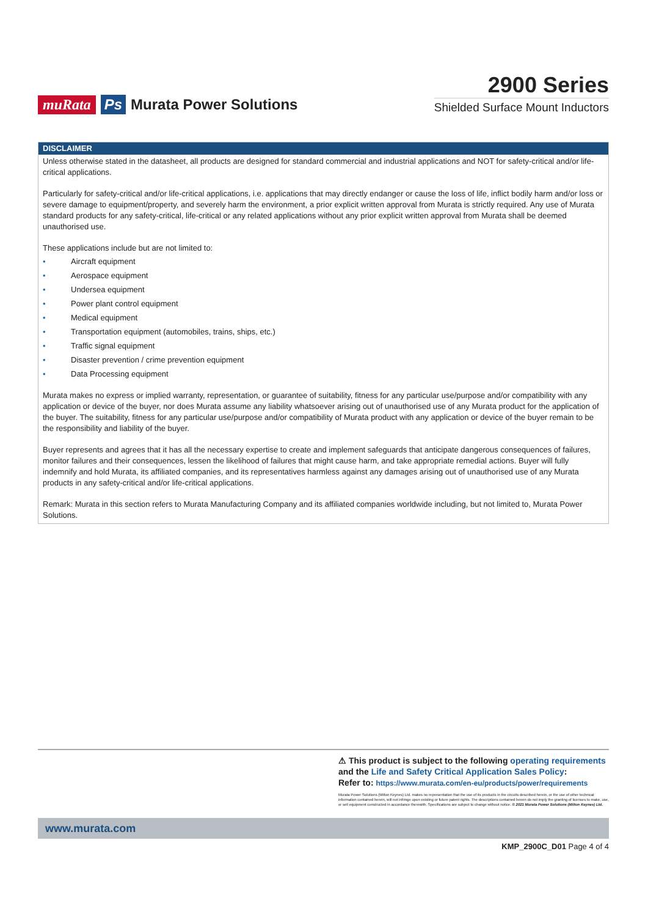muRata Ps Murata Power Solutions
2900 Series
Shielded Surface Mount Inductors
DISCLAIMER
Unless otherwise stated in the datasheet, all products are designed for standard commercial and industrial applications and NOT for safety-critical and/or life-critical applications.
Particularly for safety-critical and/or life-critical applications, i.e. applications that may directly endanger or cause the loss of life, inflict bodily harm and/or loss or severe damage to equipment/property, and severely harm the environment, a prior explicit written approval from Murata is strictly required. Any use of Murata standard products for any safety-critical, life-critical or any related applications without any prior explicit written approval from Murata shall be deemed unauthorised use.
These applications include but are not limited to:
• Aircraft equipment
• Aerospace equipment
• Undersea equipment
• Power plant control equipment
• Medical equipment
• Transportation equipment (automobiles, trains, ships, etc.)
• Traffic signal equipment
• Disaster prevention / crime prevention equipment
• Data Processing equipment
Murata makes no express or implied warranty, representation, or guarantee of suitability, fitness for any particular use/purpose and/or compatibility with any application or device of the buyer, nor does Murata assume any liability whatsoever arising out of unauthorised use of any Murata product for the application of the buyer. The suitability, fitness for any particular use/purpose and/or compatibility of Murata product with any application or device of the buyer remain to be the responsibility and liability of the buyer.
Buyer represents and agrees that it has all the necessary expertise to create and implement safeguards that anticipate dangerous consequences of failures, monitor failures and their consequences, lessen the likelihood of failures that might cause harm, and take appropriate remedial actions. Buyer will fully indemnify and hold Murata, its affiliated companies, and its representatives harmless against any damages arising out of unauthorised use of any Murata products in any safety-critical and/or life-critical applications.
Remark: Murata in this section refers to Murata Manufacturing Company and its affiliated companies worldwide including, but not limited to, Murata Power Solutions.
⚠ This product is subject to the following operating requirements
and the Life and Safety Critical Application Sales Policy:
Refer to: https://www.murata.com/en-eu/products/power/requirements
Murata Power Solutions (Milton Keynes) Ltd. makes no representation that the use of its products in the circuits described herein, or the use of other technical information contained herein, will not infringe upon existing or future patent rights. The descriptions contained herein do not imply the granting of licenses to make, use, or sell equipment constructed in accordance therewith. Specifications are subject to change without notice. © 2021 Murata Power Solutions (Milton Keynes) Ltd.
www.murata.com
KMP_2900C_D01 Page 4 of 4